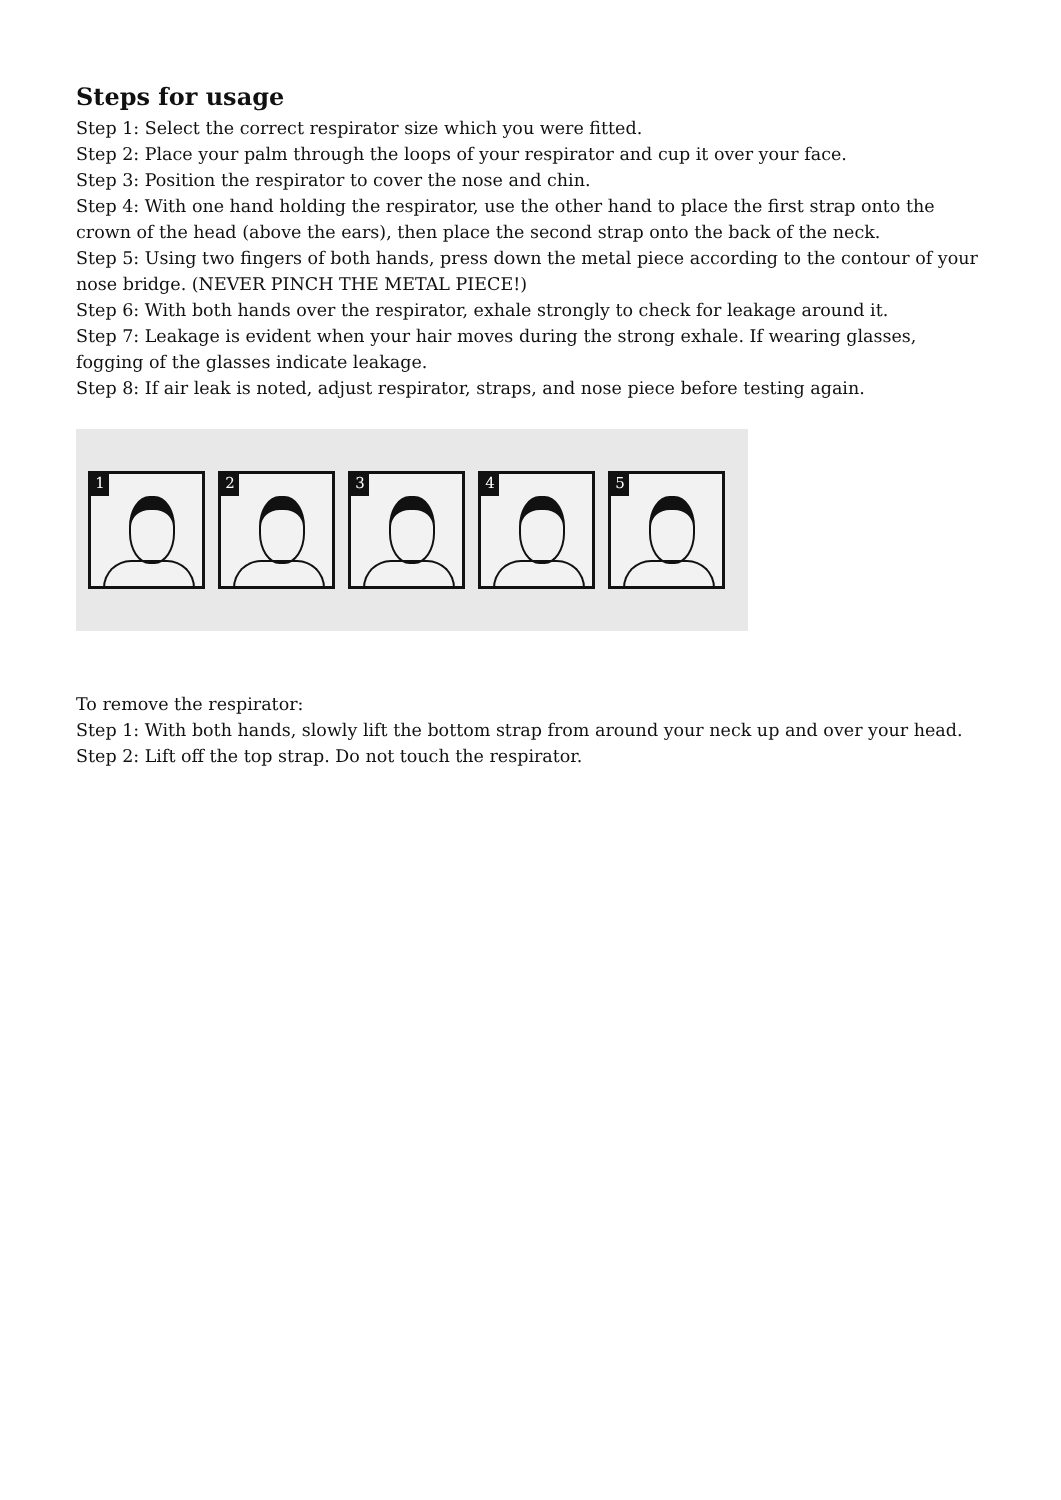Steps for usage
Step 1: Select the correct respirator size which you were fitted.
Step 2: Place your palm through the loops of your respirator and cup it over your face.
Step 3: Position the respirator to cover the nose and chin.
Step 4: With one hand holding the respirator, use the other hand to place the first strap onto the crown of the head (above the ears), then place the second strap onto the back of the neck.
Step 5: Using two fingers of both hands, press down the metal piece according to the contour of your nose bridge. (NEVER PINCH THE METAL PIECE!)
Step 6: With both hands over the respirator, exhale strongly to check for leakage around it.
Step 7: Leakage is evident when your hair moves during the strong exhale. If wearing glasses, fogging of the glasses indicate leakage.
Step 8: If air leak is noted, adjust respirator, straps, and nose piece before testing again.
1
2
3
4
5
To remove the respirator:
Step 1: With both hands, slowly lift the bottom strap from around your neck up and over your head.
Step 2: Lift off the top strap. Do not touch the respirator.